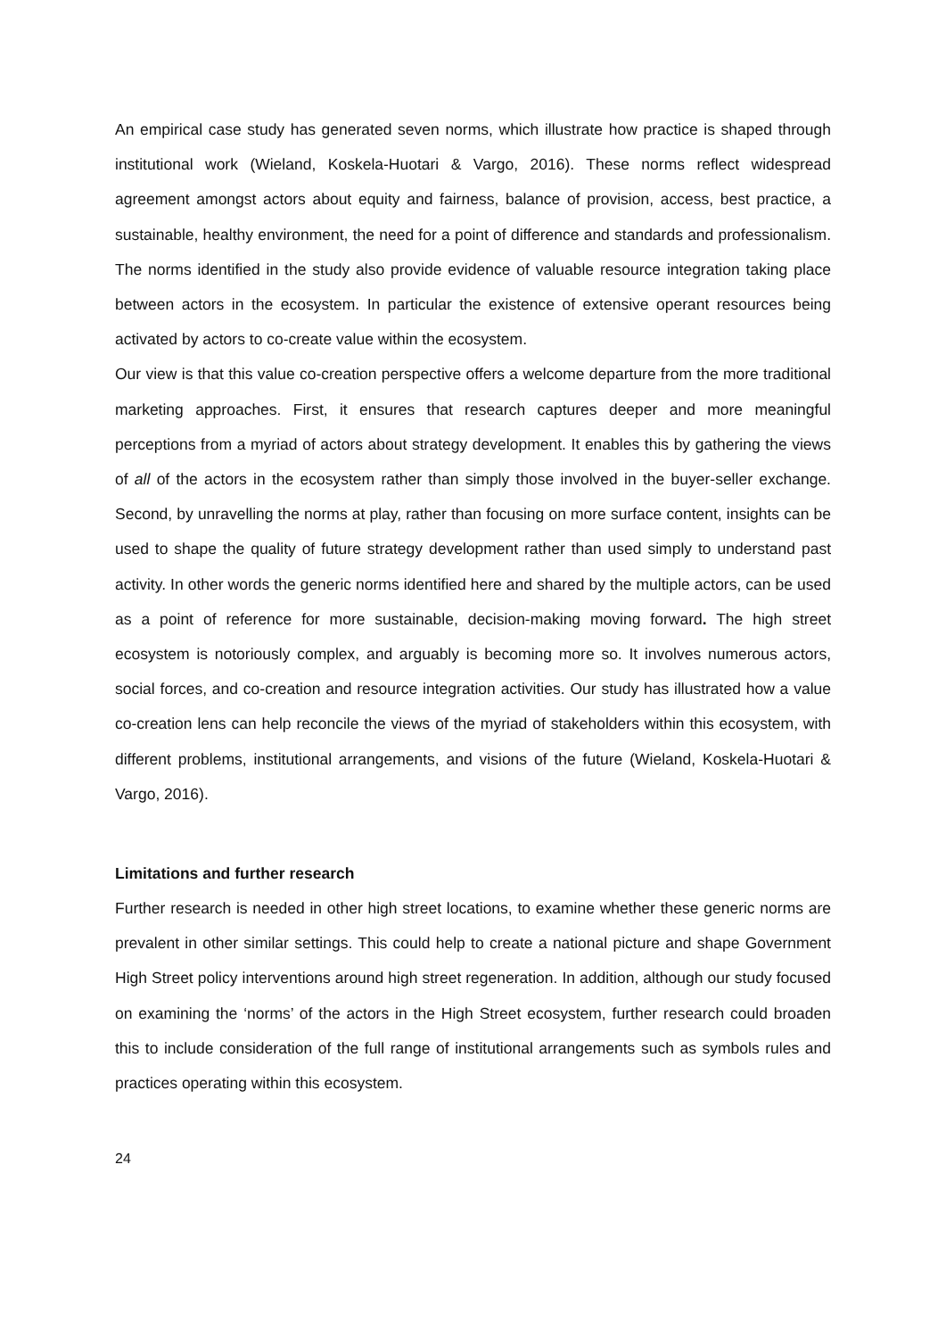An empirical case study has generated seven norms, which illustrate how practice is shaped through institutional work (Wieland, Koskela-Huotari & Vargo, 2016). These norms reflect widespread agreement amongst actors about equity and fairness, balance of provision, access, best practice, a sustainable, healthy environment, the need for a point of difference and standards and professionalism. The norms identified in the study also provide evidence of valuable resource integration taking place between actors in the ecosystem. In particular the existence of extensive operant resources being activated by actors to co-create value within the ecosystem.
Our view is that this value co-creation perspective offers a welcome departure from the more traditional marketing approaches. First, it ensures that research captures deeper and more meaningful perceptions from a myriad of actors about strategy development. It enables this by gathering the views of all of the actors in the ecosystem rather than simply those involved in the buyer-seller exchange. Second, by unravelling the norms at play, rather than focusing on more surface content, insights can be used to shape the quality of future strategy development rather than used simply to understand past activity. In other words the generic norms identified here and shared by the multiple actors, can be used as a point of reference for more sustainable, decision-making moving forward. The high street ecosystem is notoriously complex, and arguably is becoming more so. It involves numerous actors, social forces, and co-creation and resource integration activities. Our study has illustrated how a value co-creation lens can help reconcile the views of the myriad of stakeholders within this ecosystem, with different problems, institutional arrangements, and visions of the future (Wieland, Koskela-Huotari & Vargo, 2016).
Limitations and further research
Further research is needed in other high street locations, to examine whether these generic norms are prevalent in other similar settings. This could help to create a national picture and shape Government High Street policy interventions around high street regeneration. In addition, although our study focused on examining the ‘norms’ of the actors in the High Street ecosystem, further research could broaden this to include consideration of the full range of institutional arrangements such as symbols rules and practices operating within this ecosystem.
24